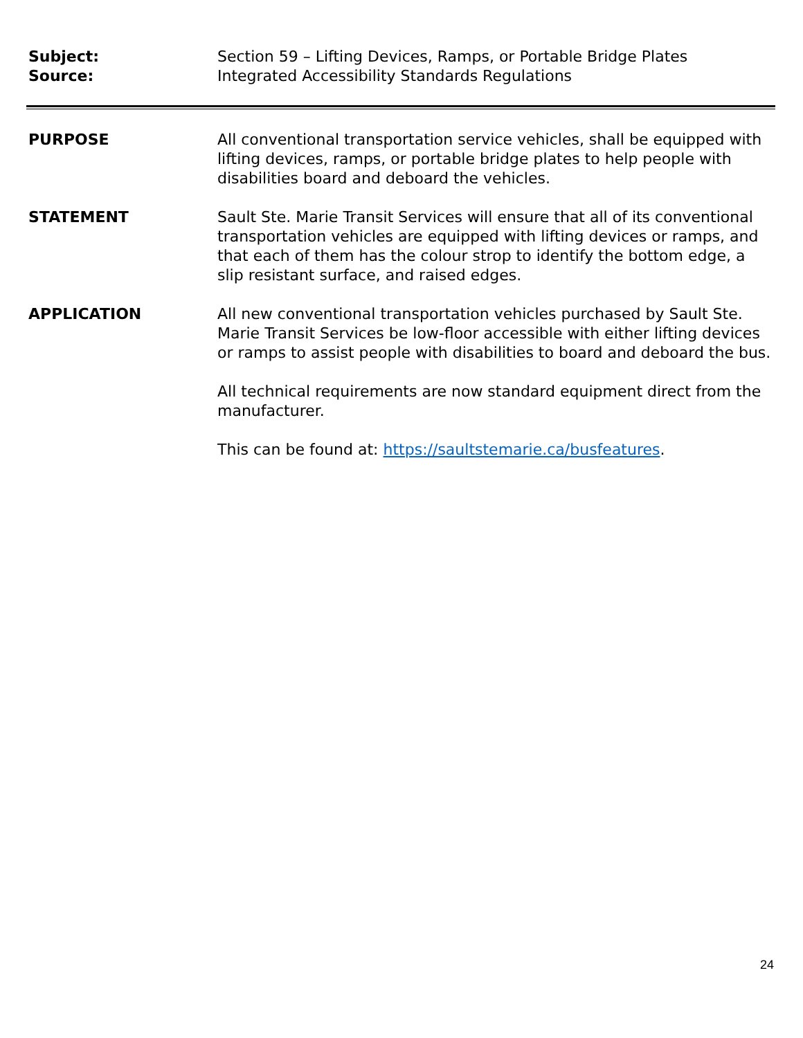Subject: Section 59 – Lifting Devices, Ramps, or Portable Bridge Plates
Source: Integrated Accessibility Standards Regulations
PURPOSE All conventional transportation service vehicles, shall be equipped with lifting devices, ramps, or portable bridge plates to help people with disabilities board and deboard the vehicles.
STATEMENT Sault Ste. Marie Transit Services will ensure that all of its conventional transportation vehicles are equipped with lifting devices or ramps, and that each of them has the colour strop to identify the bottom edge, a slip resistant surface, and raised edges.
APPLICATION All new conventional transportation vehicles purchased by Sault Ste. Marie Transit Services be low-floor accessible with either lifting devices or ramps to assist people with disabilities to board and deboard the bus.
All technical requirements are now standard equipment direct from the manufacturer.
This can be found at: https://saultstemarie.ca/busfeatures.
24